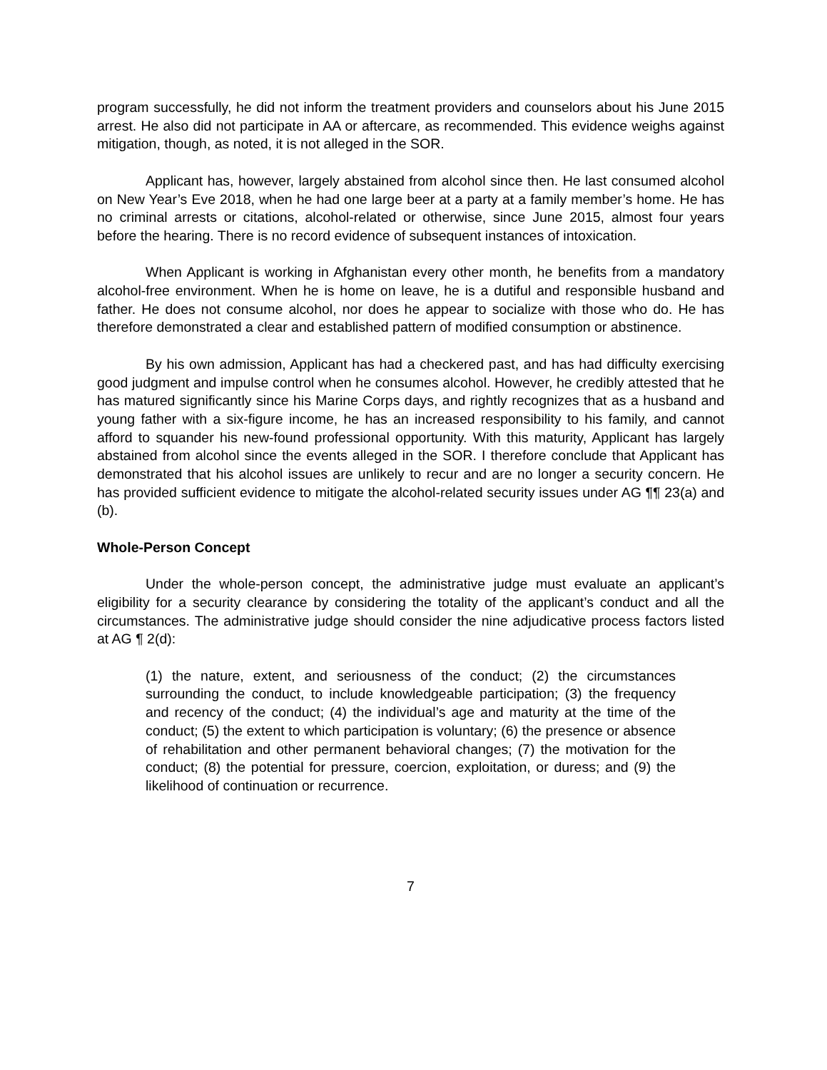program successfully, he did not inform the treatment providers and counselors about his June 2015 arrest. He also did not participate in AA or aftercare, as recommended. This evidence weighs against mitigation, though, as noted, it is not alleged in the SOR.
Applicant has, however, largely abstained from alcohol since then. He last consumed alcohol on New Year’s Eve 2018, when he had one large beer at a party at a family member’s home. He has no criminal arrests or citations, alcohol-related or otherwise, since June 2015, almost four years before the hearing. There is no record evidence of subsequent instances of intoxication.
When Applicant is working in Afghanistan every other month, he benefits from a mandatory alcohol-free environment. When he is home on leave, he is a dutiful and responsible husband and father. He does not consume alcohol, nor does he appear to socialize with those who do. He has therefore demonstrated a clear and established pattern of modified consumption or abstinence.
By his own admission, Applicant has had a checkered past, and has had difficulty exercising good judgment and impulse control when he consumes alcohol. However, he credibly attested that he has matured significantly since his Marine Corps days, and rightly recognizes that as a husband and young father with a six-figure income, he has an increased responsibility to his family, and cannot afford to squander his new-found professional opportunity. With this maturity, Applicant has largely abstained from alcohol since the events alleged in the SOR. I therefore conclude that Applicant has demonstrated that his alcohol issues are unlikely to recur and are no longer a security concern. He has provided sufficient evidence to mitigate the alcohol-related security issues under AG ¶¶ 23(a) and (b).
Whole-Person Concept
Under the whole-person concept, the administrative judge must evaluate an applicant’s eligibility for a security clearance by considering the totality of the applicant’s conduct and all the circumstances. The administrative judge should consider the nine adjudicative process factors listed at AG ¶ 2(d):
(1) the nature, extent, and seriousness of the conduct; (2) the circumstances surrounding the conduct, to include knowledgeable participation; (3) the frequency and recency of the conduct; (4) the individual’s age and maturity at the time of the conduct; (5) the extent to which participation is voluntary; (6) the presence or absence of rehabilitation and other permanent behavioral changes; (7) the motivation for the conduct; (8) the potential for pressure, coercion, exploitation, or duress; and (9) the likelihood of continuation or recurrence.
7